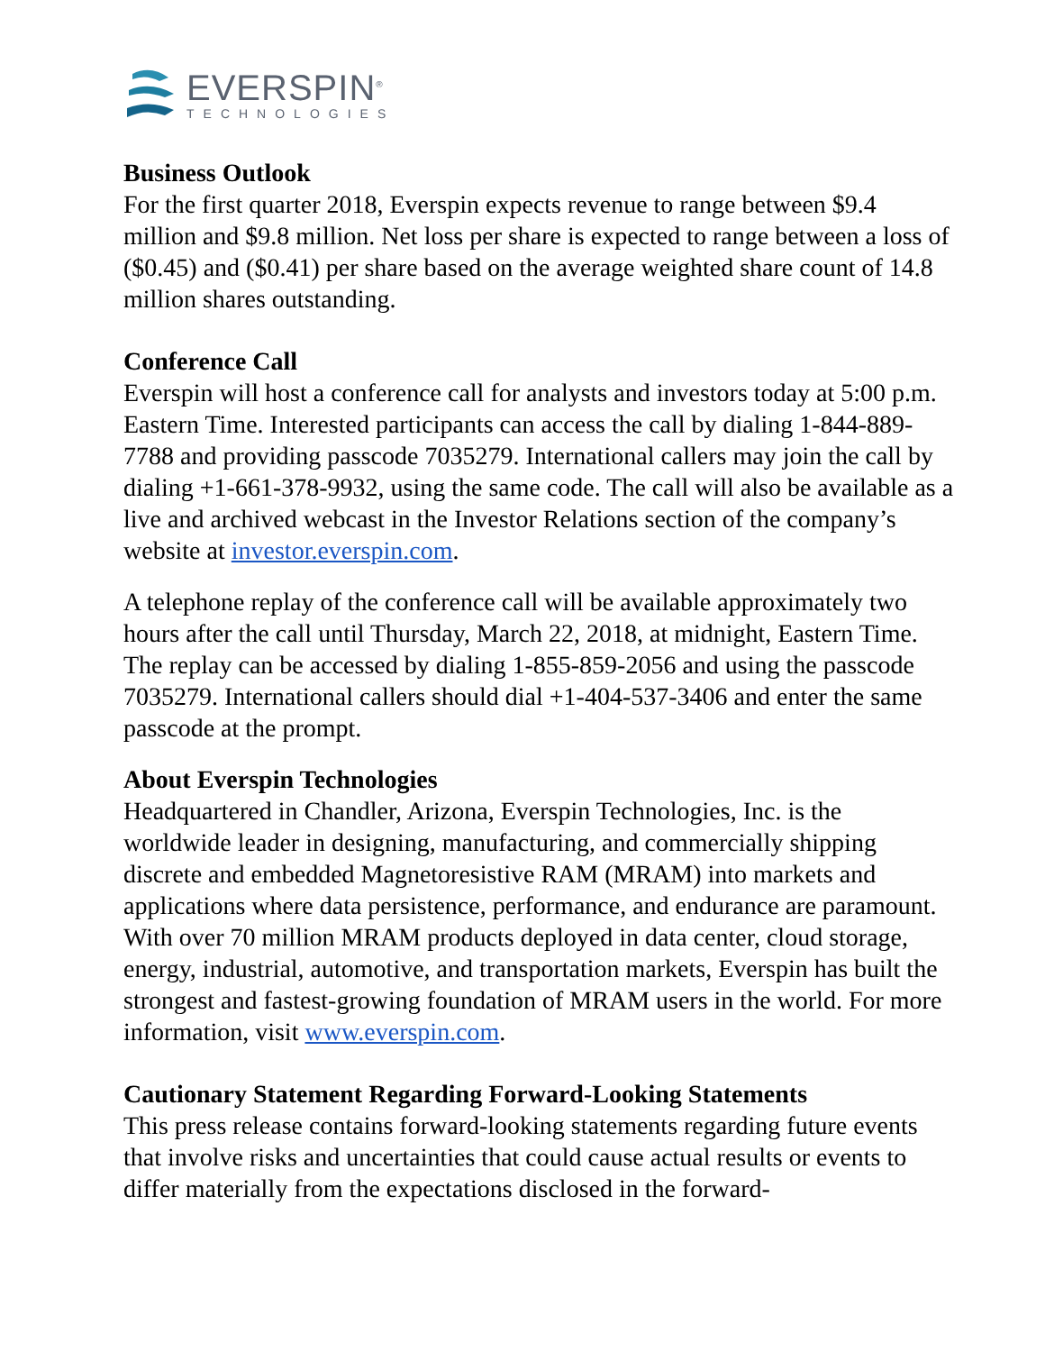EVERSPIN<sup>®</sup>
TECHNOLOGIES
Business Outlook
For the first quarter 2018, Everspin expects revenue to range between $9.4 million and $9.8 million. Net loss per share is expected to range between a loss of ($0.45) and ($0.41) per share based on the average weighted share count of 14.8 million shares outstanding.
Conference Call
Everspin will host a conference call for analysts and investors today at 5:00 p.m. Eastern Time. Interested participants can access the call by dialing 1-844-889-7788 and providing passcode 7035279. International callers may join the call by dialing +1-661-378-9932, using the same code. The call will also be available as a live and archived webcast in the Investor Relations section of the company’s website at investor.everspin.com.
A telephone replay of the conference call will be available approximately two hours after the call until Thursday, March 22, 2018, at midnight, Eastern Time. The replay can be accessed by dialing 1-855-859-2056 and using the passcode 7035279. International callers should dial +1-404-537-3406 and enter the same passcode at the prompt.
About Everspin Technologies
Headquartered in Chandler, Arizona, Everspin Technologies, Inc. is the worldwide leader in designing, manufacturing, and commercially shipping discrete and embedded Magnetoresistive RAM (MRAM) into markets and applications where data persistence, performance, and endurance are paramount. With over 70 million MRAM products deployed in data center, cloud storage, energy, industrial, automotive, and transportation markets, Everspin has built the strongest and fastest-growing foundation of MRAM users in the world. For more information, visit www.everspin.com.
Cautionary Statement Regarding Forward-Looking Statements
This press release contains forward-looking statements regarding future events that involve risks and uncertainties that could cause actual results or events to differ materially from the expectations disclosed in the forward-